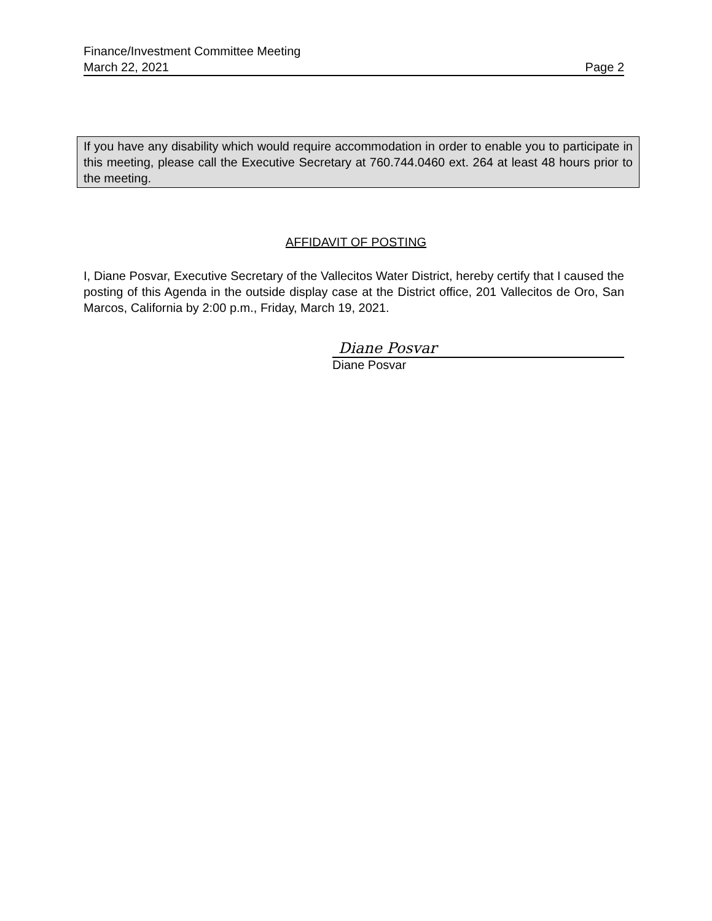Finance/Investment Committee Meeting
March 22, 2021 Page 2
If you have any disability which would require accommodation in order to enable you to participate in this meeting, please call the Executive Secretary at 760.744.0460 ext. 264 at least 48 hours prior to the meeting.
AFFIDAVIT OF POSTING
I, Diane Posvar, Executive Secretary of the Vallecitos Water District, hereby certify that I caused the posting of this Agenda in the outside display case at the District office, 201 Vallecitos de Oro, San Marcos, California by 2:00 p.m., Friday, March 19, 2021.
Diane Posvar
Diane Posvar